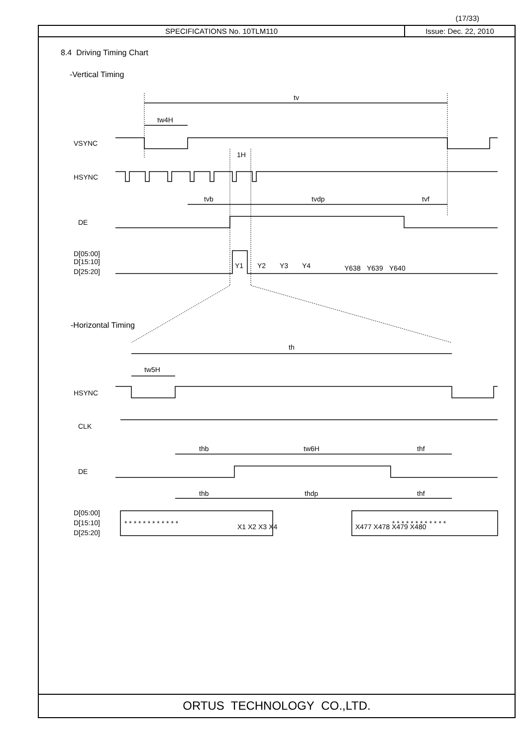(17/33)
SPECIFICATIONS No. 10TLM110 Issue: Dec. 22, 2010
8.4 Driving Timing Chart
-Vertical Timing
tv
tw4H
VSYNC
1H
HSYNC
tvb
tvdp
tvf
DE
D[05:00]
D[15:10]
D[25:20]
Y1
Y2
Y3
Y4
Y638
Y639
Y640
-Horizontal Timing
th
tw5H
HSYNC
CLK
thb
tw6H
thf
DE
thb
thdp
thf
D[05:00]
D[15:10]
D[25:20]
X1 X2 X3 X4
X477 X478 X479 X480
* * * * * * * * * * * *
* * * * * * * * * * * *
ORTUS TECHNOLOGY CO.,LTD.